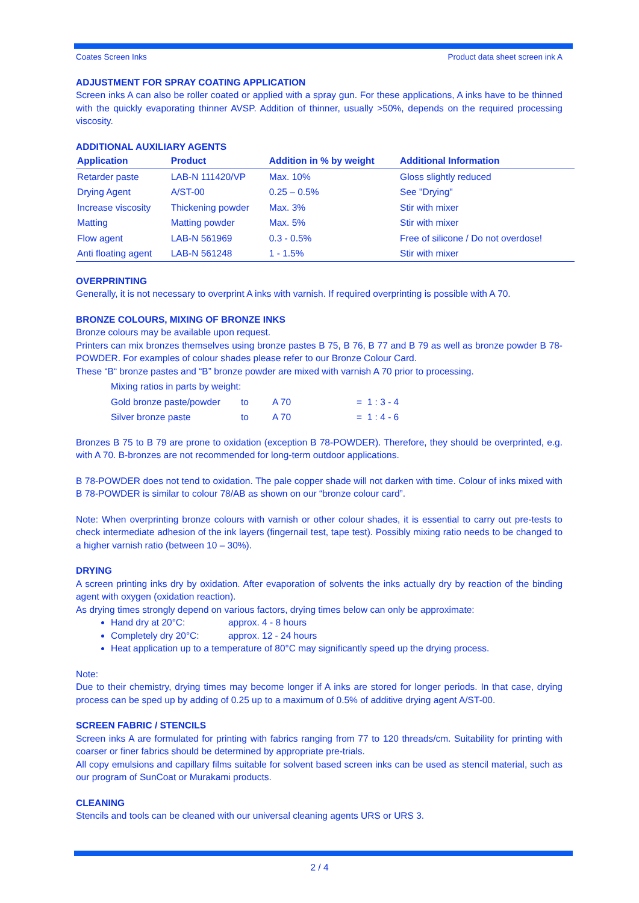Coates Screen Inks Product data sheet screen ink A
ADJUSTMENT FOR SPRAY COATING APPLICATION
Screen inks A can also be roller coated or applied with a spray gun. For these applications, A inks have to be thinned with the quickly evaporating thinner AVSP. Addition of thinner, usually >50%, depends on the required processing viscosity.
ADDITIONAL AUXILIARY AGENTS
| Application | Product | Addition in % by weight | Additional Information |
| --- | --- | --- | --- |
| Retarder paste | LAB-N 111420/VP | Max. 10% | Gloss slightly reduced |
| Drying Agent | A/ST-00 | 0.25 – 0.5% | See "Drying" |
| Increase viscosity | Thickening powder | Max. 3% | Stir with mixer |
| Matting | Matting powder | Max. 5% | Stir with mixer |
| Flow agent | LAB-N 561969 | 0.3 - 0.5% | Free of silicone / Do not overdose! |
| Anti floating agent | LAB-N 561248 | 1 - 1.5% | Stir with mixer |
OVERPRINTING
Generally, it is not necessary to overprint A inks with varnish. If required overprinting is possible with A 70.
BRONZE COLOURS, MIXING OF BRONZE INKS
Bronze colours may be available upon request.
Printers can mix bronzes themselves using bronze pastes B 75, B 76, B 77 and B 79 as well as bronze powder B 78-POWDER. For examples of colour shades please refer to our Bronze Colour Card.
These “B“ bronze pastes and “B” bronze powder are mixed with varnish A 70 prior to processing.
| Mixing ratios in parts by weight: | | | |
| Gold bronze paste/powder | to | A 70 | = 1 : 3 - 4 |
| Silver bronze paste | to | A 70 | = 1 : 4 - 6 |
Bronzes B 75 to B 79 are prone to oxidation (exception B 78-POWDER). Therefore, they should be overprinted, e.g. with A 70. B-bronzes are not recommended for long-term outdoor applications.
B 78-POWDER does not tend to oxidation. The pale copper shade will not darken with time. Colour of inks mixed with B 78-POWDER is similar to colour 78/AB as shown on our “bronze colour card”.
Note: When overprinting bronze colours with varnish or other colour shades, it is essential to carry out pre-tests to check intermediate adhesion of the ink layers (fingernail test, tape test). Possibly mixing ratio needs to be changed to a higher varnish ratio (between 10 – 30%).
DRYING
A screen printing inks dry by oxidation. After evaporation of solvents the inks actually dry by reaction of the binding agent with oxygen (oxidation reaction).
As drying times strongly depend on various factors, drying times below can only be approximate:
Hand dry at 20°C: approx. 4 - 8 hours
Completely dry 20°C: approx. 12 - 24 hours
Heat application up to a temperature of 80°C may significantly speed up the drying process.
Note:
Due to their chemistry, drying times may become longer if A inks are stored for longer periods. In that case, drying process can be sped up by adding of 0.25 up to a maximum of 0.5% of additive drying agent A/ST-00.
SCREEN FABRIC / STENCILS
Screen inks A are formulated for printing with fabrics ranging from 77 to 120 threads/cm. Suitability for printing with coarser or finer fabrics should be determined by appropriate pre-trials.
All copy emulsions and capillary films suitable for solvent based screen inks can be used as stencil material, such as our program of SunCoat or Murakami products.
CLEANING
Stencils and tools can be cleaned with our universal cleaning agents URS or URS 3.
2 / 4